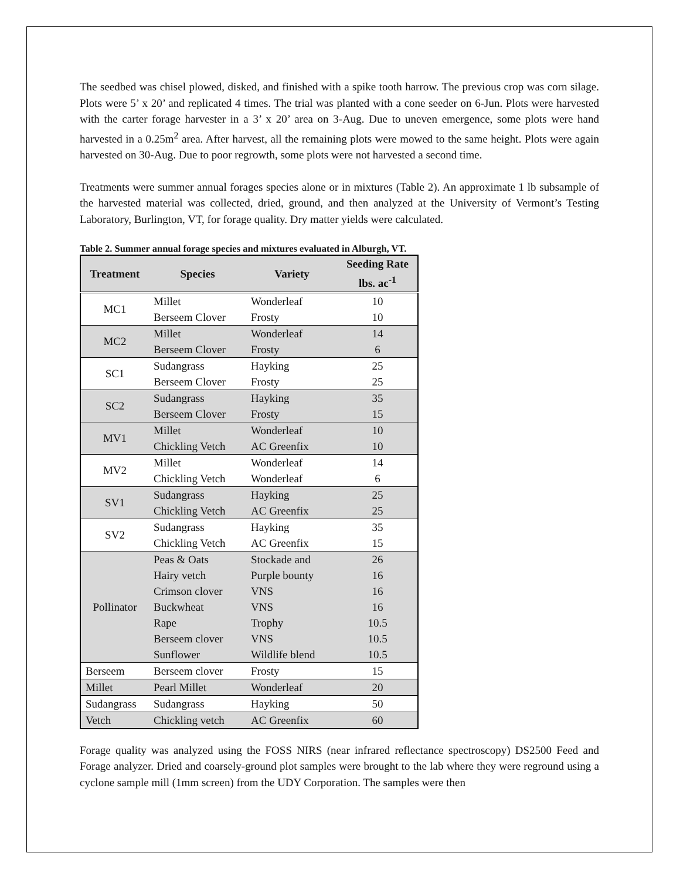The seedbed was chisel plowed, disked, and finished with a spike tooth harrow. The previous crop was corn silage. Plots were 5’ x 20’ and replicated 4 times. The trial was planted with a cone seeder on 6-Jun. Plots were harvested with the carter forage harvester in a 3’ x 20’ area on 3-Aug. Due to uneven emergence, some plots were hand harvested in a 0.25m<sup>2</sup> area. After harvest, all the remaining plots were mowed to the same height. Plots were again harvested on 30-Aug. Due to poor regrowth, some plots were not harvested a second time.
Treatments were summer annual forages species alone or in mixtures (Table 2). An approximate 1 lb subsample of the harvested material was collected, dried, ground, and then analyzed at the University of Vermont’s Testing Laboratory, Burlington, VT, for forage quality. Dry matter yields were calculated.
Table 2. Summer annual forage species and mixtures evaluated in Alburgh, VT.
| Treatment | Species | Variety | Seeding Rate lbs. ac<sup>-1</sup> |
| --- | --- | --- | --- |
| MC1 | Millet | Wonderleaf | 10 |
| | Berseem Clover | Frosty | 10 |
| MC2 | Millet | Wonderleaf | 14 |
| | Berseem Clover | Frosty | 6 |
| SC1 | Sudangrass | Hayking | 25 |
| | Berseem Clover | Frosty | 25 |
| SC2 | Sudangrass | Hayking | 35 |
| | Berseem Clover | Frosty | 15 |
| MV1 | Millet | Wonderleaf | 10 |
| | Chickling Vetch | AC Greenfix | 10 |
| MV2 | Millet | Wonderleaf | 14 |
| | Chickling Vetch | Wonderleaf | 6 |
| SV1 | Sudangrass | Hayking | 25 |
| | Chickling Vetch | AC Greenfix | 25 |
| SV2 | Sudangrass | Hayking | 35 |
| | Chickling Vetch | AC Greenfix | 15 |
| Pollinator | Peas & Oats | Stockade and | 26 |
| | Hairy vetch | Purple bounty | 16 |
| | Crimson clover | VNS | 16 |
| | Buckwheat | VNS | 16 |
| | Rape | Trophy | 10.5 |
| | Berseem clover | VNS | 10.5 |
| | Sunflower | Wildlife blend | 10.5 |
| Berseem | Berseem clover | Frosty | 15 |
| Millet | Pearl Millet | Wonderleaf | 20 |
| Sudangrass | Sudangrass | Hayking | 50 |
| Vetch | Chickling vetch | AC Greenfix | 60 |
Forage quality was analyzed using the FOSS NIRS (near infrared reflectance spectroscopy) DS2500 Feed and Forage analyzer. Dried and coarsely-ground plot samples were brought to the lab where they were reground using a cyclone sample mill (1mm screen) from the UDY Corporation. The samples were then